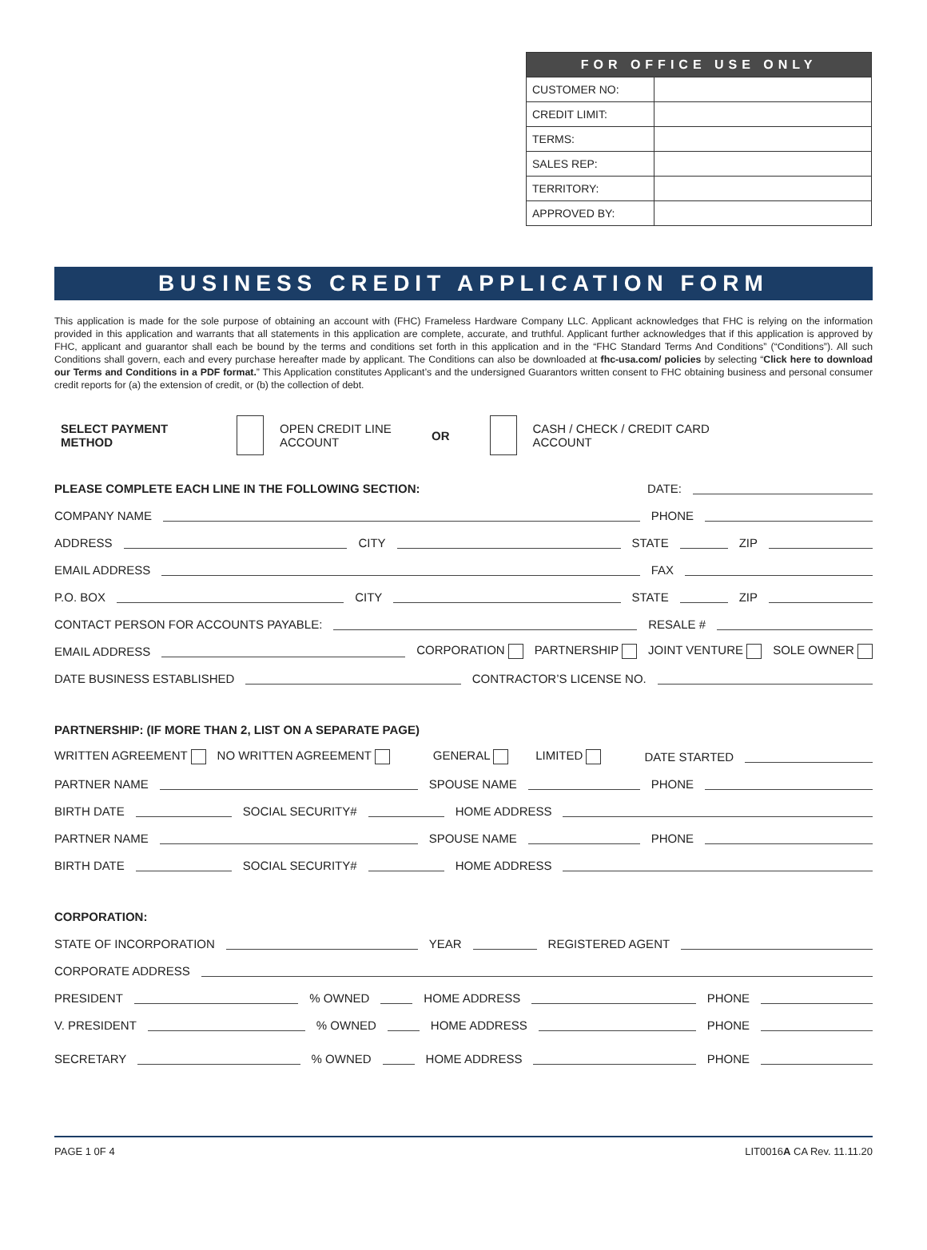| FOR OFFICE USE ONLY | |
| --- | --- |
| CUSTOMER NO: | |
| CREDIT LIMIT: | |
| TERMS: | |
| SALES REP: | |
| TERRITORY: | |
| APPROVED BY: | |
BUSINESS CREDIT APPLICATION FORM
This application is made for the sole purpose of obtaining an account with (FHC) Frameless Hardware Company LLC. Applicant acknowledges that FHC is relying on the information provided in this application and warrants that all statements in this application are complete, accurate, and truthful. Applicant further acknowledges that if this application is approved by FHC, applicant and guarantor shall each be bound by the terms and conditions set forth in this application and in the “FHC Standard Terms And Conditions” (“Conditions”). All such Conditions shall govern, each and every purchase hereafter made by applicant. The Conditions can also be downloaded at fhc-usa.com/ policies by selecting “Click here to download our Terms and Conditions in a PDF format.” This Application constitutes Applicant’s and the undersigned Guarantors written consent to FHC obtaining business and personal consumer credit reports for (a) the extension of credit, or (b) the collection of debt.
SELECT PAYMENT
METHOD OPEN CREDIT LINE
ACCOUNT OR CASH / CHECK / CREDIT CARD
ACCOUNT
PLEASE COMPLETE EACH LINE IN THE FOLLOWING SECTION: DATE:
COMPANY NAME PHONE
ADDRESS CITY STATE ZIP
EMAIL ADDRESS FAX
P.O. BOX CITY STATE ZIP
CONTACT PERSON FOR ACCOUNTS PAYABLE: RESALE #
EMAIL ADDRESS CORPORATION PARTNERSHIP JOINT VENTURE SOLE OWNER
DATE BUSINESS ESTABLISHED CONTRACTOR’S LICENSE NO.
PARTNERSHIP: (IF MORE THAN 2, LIST ON A SEPARATE PAGE)
WRITTEN AGREEMENT NO WRITTEN AGREEMENT GENERAL LIMITED DATE STARTED
PARTNER NAME SPOUSE NAME PHONE
BIRTH DATE SOCIAL SECURITY# HOME ADDRESS
PARTNER NAME SPOUSE NAME PHONE
BIRTH DATE SOCIAL SECURITY# HOME ADDRESS
CORPORATION:
STATE OF INCORPORATION YEAR REGISTERED AGENT
CORPORATE ADDRESS
PRESIDENT % OWNED HOME ADDRESS PHONE
V. PRESIDENT % OWNED HOME ADDRESS PHONE
SECRETARY % OWNED HOME ADDRESS PHONE
PAGE 1 0F 4 LIT0016A CA Rev. 11.11.20